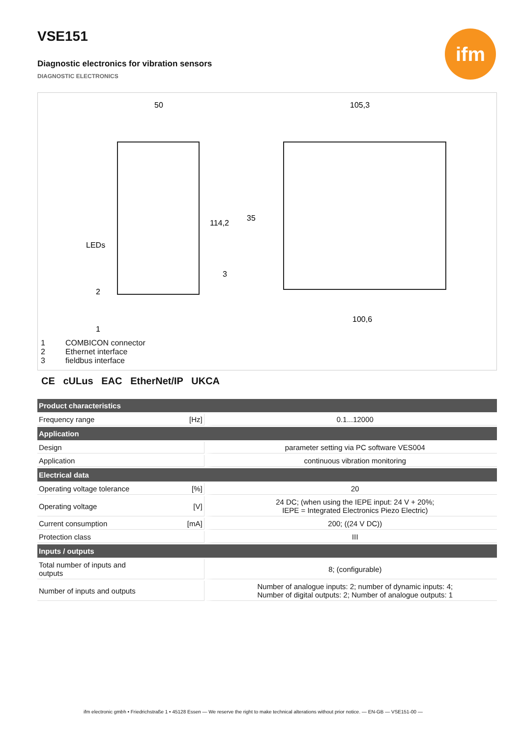ifm
VSE151
Diagnostic electronics for vibration sensors
DIAGNOSTIC ELECTRONICS
50
105,3
114,2
35
100,6
LEDs
2
1
3
1 COMBICON connector
2 Ethernet interface
3 fieldbus interface
CE cULus EAC EtherNet/IP UKCA
| Product characteristics | | |
| --- | --- | --- |
| Frequency range | [Hz] | 0.1...12000 |
| Application | | |
| Design | | parameter setting via PC software VES004 |
| Application | | continuous vibration monitoring |
| Electrical data | | |
| Operating voltage tolerance | [%] | 20 |
| Operating voltage | [V] | 24 DC; (when using the IEPE input: 24 V + 20%; IEPE = Integrated Electronics Piezo Electric) |
| Current consumption | [mA] | 200; ((24 V DC)) |
| Protection class | | III |
| Inputs / outputs | | |
| Total number of inputs and outputs | | 8; (configurable) |
| Number of inputs and outputs | | Number of analogue inputs: 2; number of dynamic inputs: 4; Number of digital outputs: 2; Number of analogue outputs: 1 |
ifm electronic gmbh • Friedrichstraße 1 • 45128 Essen — We reserve the right to make technical alterations without prior notice. — EN-GB — VSE151-00 —